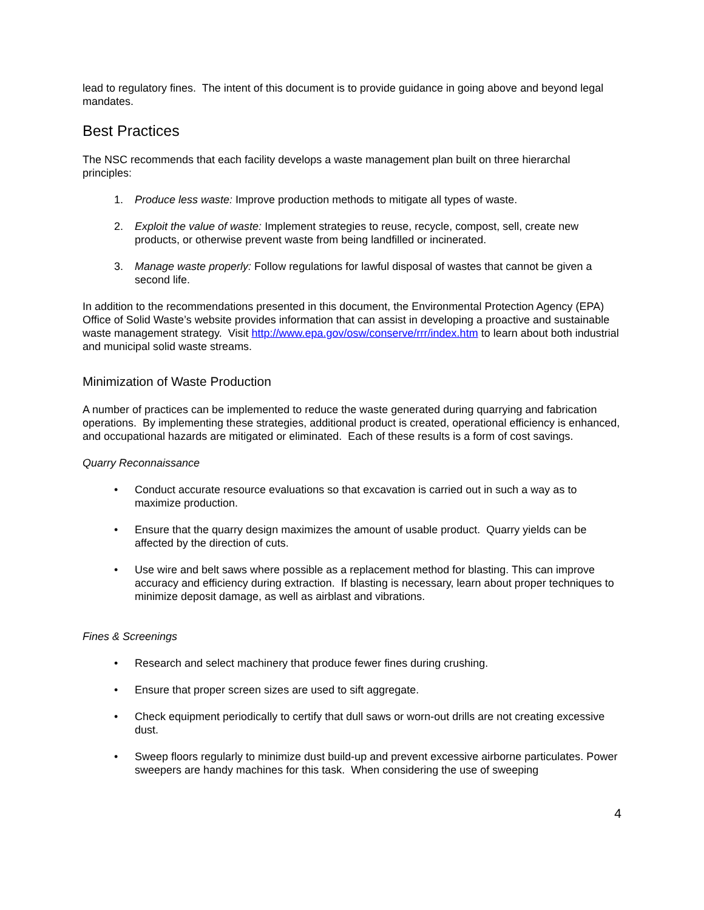lead to regulatory fines. The intent of this document is to provide guidance in going above and beyond legal mandates.
Best Practices
The NSC recommends that each facility develops a waste management plan built on three hierarchal principles:
1. Produce less waste: Improve production methods to mitigate all types of waste.
2. Exploit the value of waste: Implement strategies to reuse, recycle, compost, sell, create new products, or otherwise prevent waste from being landfilled or incinerated.
3. Manage waste properly: Follow regulations for lawful disposal of wastes that cannot be given a second life.
In addition to the recommendations presented in this document, the Environmental Protection Agency (EPA) Office of Solid Waste’s website provides information that can assist in developing a proactive and sustainable waste management strategy. Visit http://www.epa.gov/osw/conserve/rrr/index.htm to learn about both industrial and municipal solid waste streams.
Minimization of Waste Production
A number of practices can be implemented to reduce the waste generated during quarrying and fabrication operations. By implementing these strategies, additional product is created, operational efficiency is enhanced, and occupational hazards are mitigated or eliminated. Each of these results is a form of cost savings.
Quarry Reconnaissance
• Conduct accurate resource evaluations so that excavation is carried out in such a way as to maximize production.
• Ensure that the quarry design maximizes the amount of usable product. Quarry yields can be affected by the direction of cuts.
• Use wire and belt saws where possible as a replacement method for blasting. This can improve accuracy and efficiency during extraction. If blasting is necessary, learn about proper techniques to minimize deposit damage, as well as airblast and vibrations.
Fines & Screenings
• Research and select machinery that produce fewer fines during crushing.
• Ensure that proper screen sizes are used to sift aggregate.
• Check equipment periodically to certify that dull saws or worn-out drills are not creating excessive dust.
• Sweep floors regularly to minimize dust build-up and prevent excessive airborne particulates. Power sweepers are handy machines for this task. When considering the use of sweeping
4